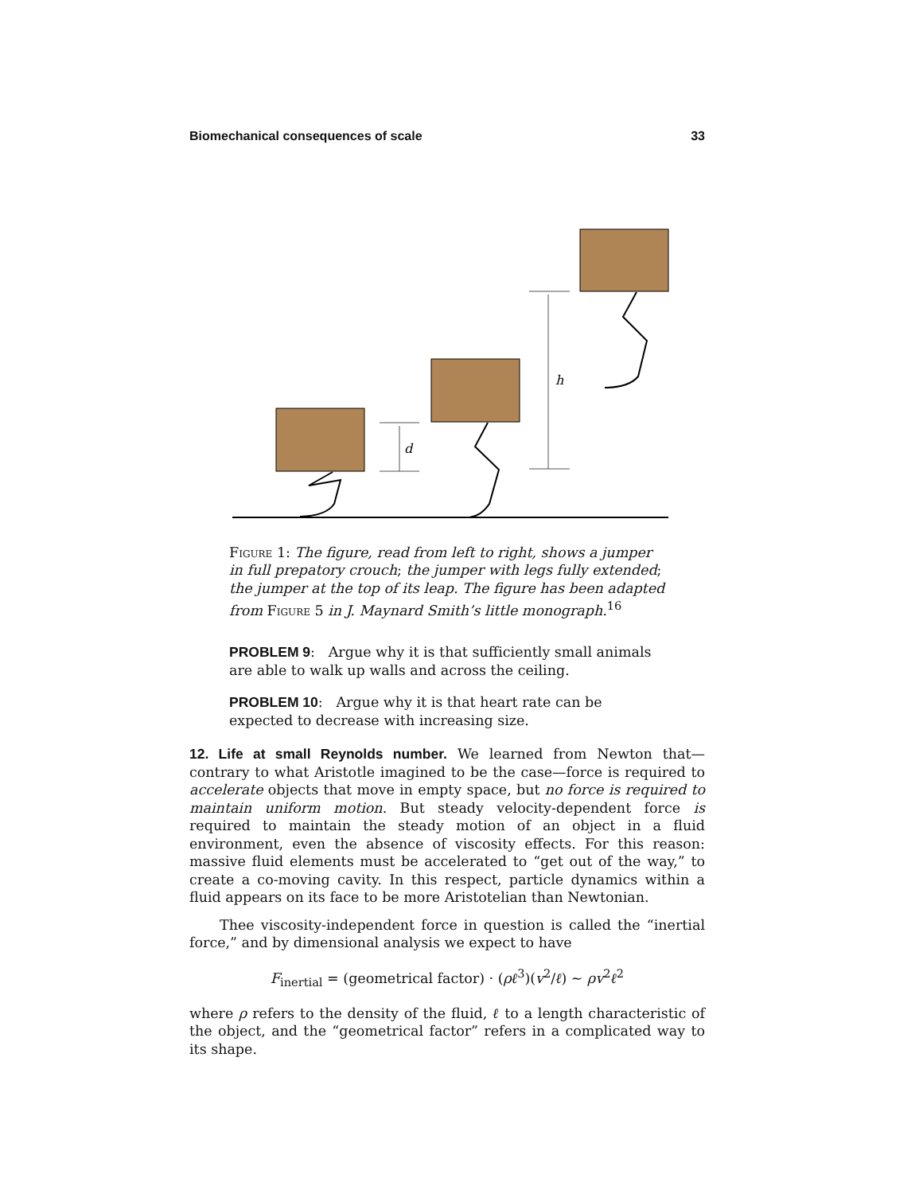Biomechanical consequences of scale 33
d
h
Figure 1: The figure, read from left to right, shows a jumper in full prepatory crouch; the jumper with legs fully extended; the jumper at the top of its leap. The figure has been adapted from Figure 5 in J. Maynard Smith’s little monograph.<sup>16</sup>
PROBLEM 9: Argue why it is that sufficiently small animals are able to walk up walls and across the ceiling.
PROBLEM 10: Argue why it is that heart rate can be expected to decrease with increasing size.
12. Life at small Reynolds number. We learned from Newton that—contrary to what Aristotle imagined to be the case—force is required to accelerate objects that move in empty space, but no force is required to maintain uniform motion. But steady velocity-dependent force is required to maintain the steady motion of an object in a fluid environment, even the absence of viscosity effects. For this reason: massive fluid elements must be accelerated to “get out of the way,” to create a co-moving cavity. In this respect, particle dynamics within a fluid appears on its face to be more Aristotelian than Newtonian.
Thee viscosity-independent force in question is called the “inertial force,” and by dimensional analysis we expect to have
F<sub>inertial</sub> = (geometrical factor) · (ρℓ<sup>3</sup>)(v<sup>2</sup>/ℓ) ∼ ρv<sup>2</sup>ℓ<sup>2</sup>
where ρ refers to the density of the fluid, ℓ to a length characteristic of the object, and the “geometrical factor” refers in a complicated way to its shape.